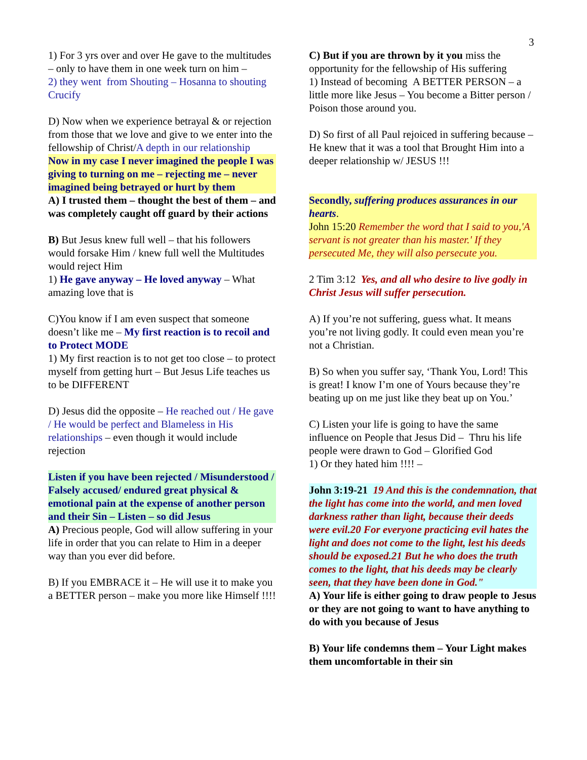3
1) For 3 yrs over and over He gave to the multitudes – only to have them in one week turn on him –
2) they went from Shouting – Hosanna to shouting Crucify
D) Now when we experience betrayal & or rejection from those that we love and give to we enter into the fellowship of Christ/A depth in our relationship
Now in my case I never imagined the people I was giving to turning on me – rejecting me – never imagined being betrayed or hurt by them
A) I trusted them – thought the best of them – and was completely caught off guard by their actions
B) But Jesus knew full well – that his followers would forsake Him / knew full well the Multitudes would reject Him
1) He gave anyway – He loved anyway – What amazing love that is
C)You know if I am even suspect that someone doesn’t like me – My first reaction is to recoil and to Protect MODE
1) My first reaction is to not get too close – to protect myself from getting hurt – But Jesus Life teaches us to be DIFFERENT
D) Jesus did the opposite – He reached out / He gave / He would be perfect and Blameless in His relationships – even though it would include rejection
Listen if you have been rejected / Misunderstood / Falsely accused/ endured great physical & emotional pain at the expense of another person and their Sin – Listen – so did Jesus
A) Precious people, God will allow suffering in your life in order that you can relate to Him in a deeper way than you ever did before.
B) If you EMBRACE it – He will use it to make you a BETTER person – make you more like Himself !!!!
C) But if you are thrown by it you miss the opportunity for the fellowship of His suffering
1) Instead of becoming A BETTER PERSON – a little more like Jesus – You become a Bitter person / Poison those around you.
D) So first of all Paul rejoiced in suffering because – He knew that it was a tool that Brought Him into a deeper relationship w/ JESUS !!!
Secondly, suffering produces assurances in our hearts.
John 15:20 Remember the word that I said to you,'A servant is not greater than his master.' If they persecuted Me, they will also persecute you.
2 Tim 3:12 Yes, and all who desire to live godly in Christ Jesus will suffer persecution.
A) If you’re not suffering, guess what. It means you’re not living godly. It could even mean you’re not a Christian.
B) So when you suffer say, ‘Thank You, Lord! This is great! I know I’m one of Yours because they’re beating up on me just like they beat up on You.’
C) Listen your life is going to have the same influence on People that Jesus Did – Thru his life people were drawn to God – Glorified God
1) Or they hated him !!!! –
John 3:19-21 19 And this is the condemnation, that the light has come into the world, and men loved darkness rather than light, because their deeds were evil.20 For everyone practicing evil hates the light and does not come to the light, lest his deeds should be exposed.21 But he who does the truth comes to the light, that his deeds may be clearly seen, that they have been done in God."
A) Your life is either going to draw people to Jesus or they are not going to want to have anything to do with you because of Jesus
B) Your life condemns them – Your Light makes them uncomfortable in their sin